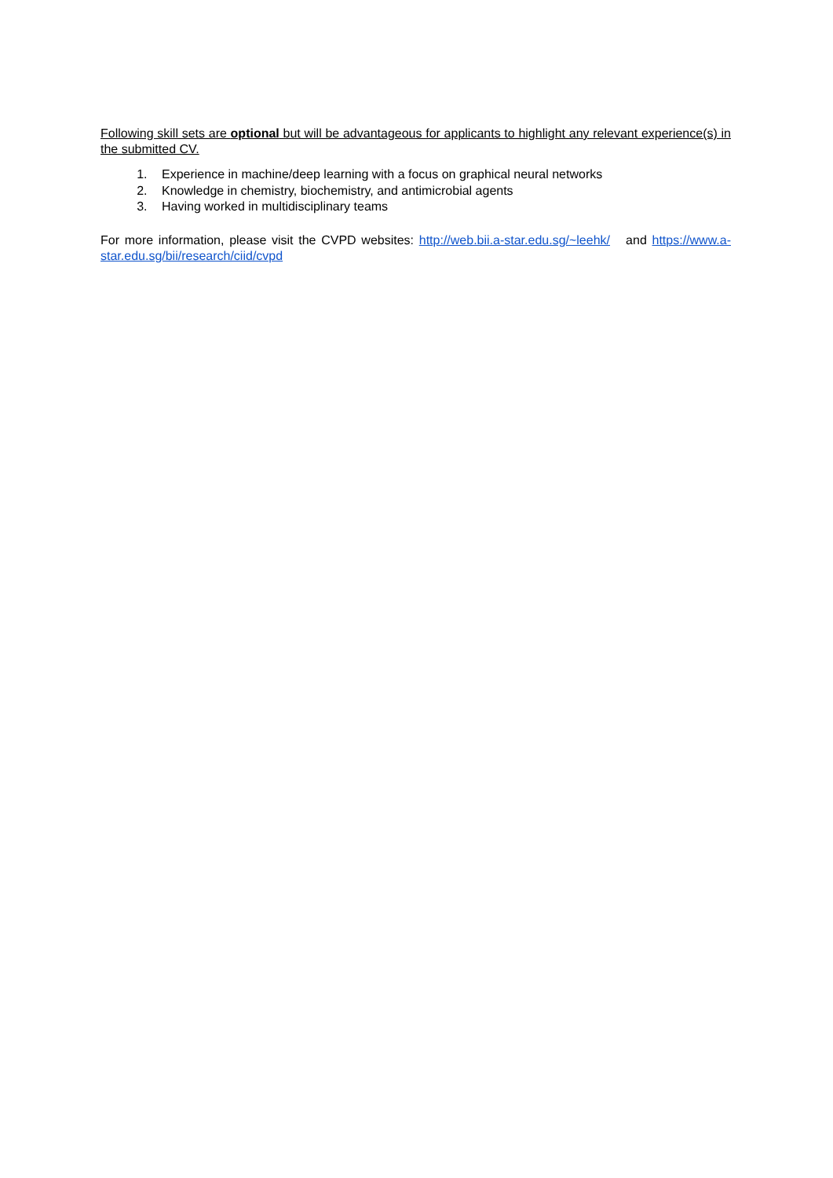Following skill sets are optional but will be advantageous for applicants to highlight any relevant experience(s) in the submitted CV.
1. Experience in machine/deep learning with a focus on graphical neural networks
2. Knowledge in chemistry, biochemistry, and antimicrobial agents
3. Having worked in multidisciplinary teams
For more information, please visit the CVPD websites: http://web.bii.a-star.edu.sg/~leehk/ and https://www.a-star.edu.sg/bii/research/ciid/cvpd